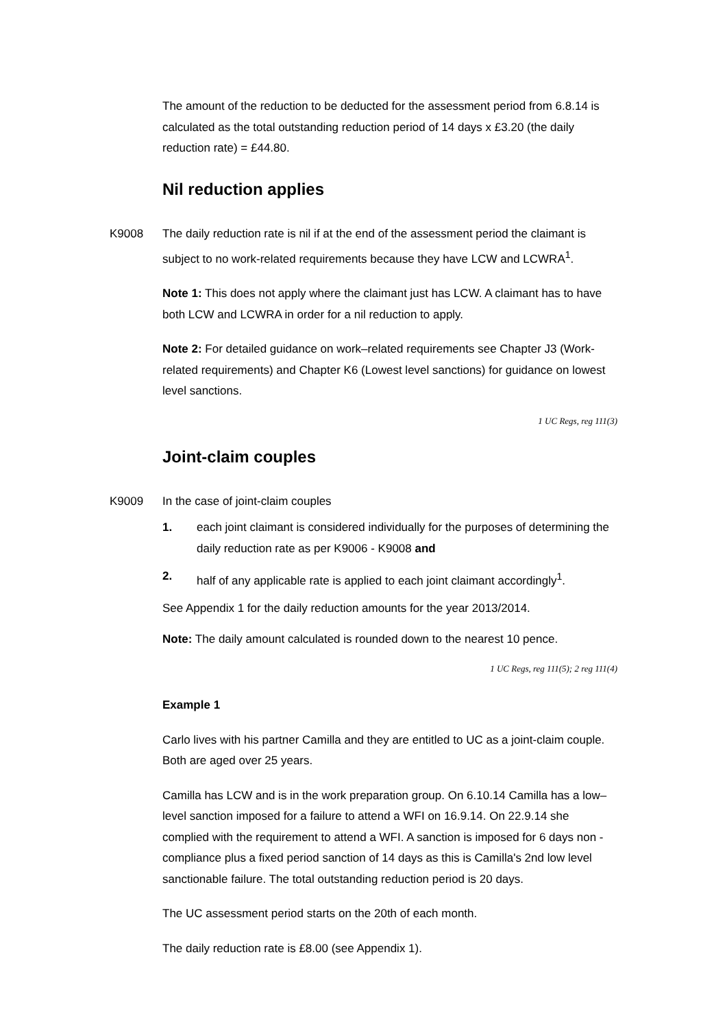The amount of the reduction to be deducted for the assessment period from 6.8.14 is calculated as the total outstanding reduction period of 14 days x £3.20 (the daily reduction rate) = £44.80.
Nil reduction applies
K9008
The daily reduction rate is nil if at the end of the assessment period the claimant is subject to no work-related requirements because they have LCW and LCWRA<sup>1</sup>.
Note 1: This does not apply where the claimant just has LCW. A claimant has to have both LCW and LCWRA in order for a nil reduction to apply.
Note 2: For detailed guidance on work–related requirements see Chapter J3 (Work-related requirements) and Chapter K6 (Lowest level sanctions) for guidance on lowest level sanctions.
1 UC Regs, reg 111(3)
Joint-claim couples
K9009
In the case of joint-claim couples
1. each joint claimant is considered individually for the purposes of determining the daily reduction rate as per K9006 - K9008 and
2. half of any applicable rate is applied to each joint claimant accordingly<sup>1</sup>.
See Appendix 1 for the daily reduction amounts for the year 2013/2014.
Note: The daily amount calculated is rounded down to the nearest 10 pence.
1 UC Regs, reg 111(5); 2 reg 111(4)
Example 1
Carlo lives with his partner Camilla and they are entitled to UC as a joint-claim couple. Both are aged over 25 years.
Camilla has LCW and is in the work preparation group. On 6.10.14 Camilla has a low–level sanction imposed for a failure to attend a WFI on 16.9.14. On 22.9.14 she complied with the requirement to attend a WFI. A sanction is imposed for 6 days non - compliance plus a fixed period sanction of 14 days as this is Camilla's 2nd low level sanctionable failure. The total outstanding reduction period is 20 days.
The UC assessment period starts on the 20th of each month.
The daily reduction rate is £8.00 (see Appendix 1).